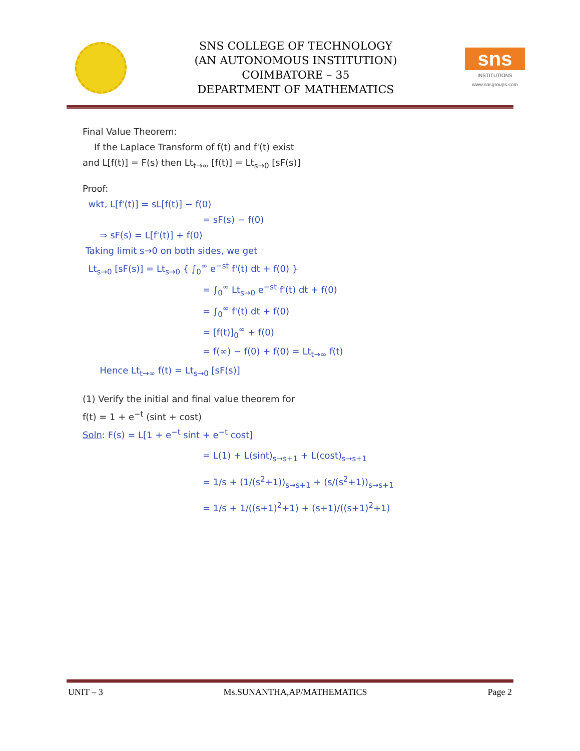SNS COLLEGE OF TECHNOLOGY
(AN AUTONOMOUS INSTITUTION)
COIMBATORE – 35
DEPARTMENT OF MATHEMATICS
sns
INSTITUTIONS
www.snsgroups.com
Final Value Theorem:
If the Laplace Transform of f(t) and f'(t) exist
and L[f(t)] = F(s) then Lt<sub>t→∞</sub> [f(t)] = Lt<sub>s→0</sub> [sF(s)]
Proof:
wkt, L[f'(t)] = sL[f(t)] − f(0)
= sF(s) − f(0)
⇒ sF(s) = L[f'(t)] + f(0)
Taking limit s→0 on both sides, we get
Lt<sub>s→0</sub> [sF(s)] = Lt<sub>s→0</sub> { ∫<sub>0</sub><sup>∞</sup> e<sup>−st</sup> f'(t) dt + f(0) }
= ∫<sub>0</sub><sup>∞</sup> Lt<sub>s→0</sub> e<sup>−st</sup> f'(t) dt + f(0)
= ∫<sub>0</sub><sup>∞</sup> f'(t) dt + f(0)
= [f(t)]<sub>0</sub><sup>∞</sup> + f(0)
= f(∞) − f(0) + f(0) = Lt<sub>t→∞</sub> f(t)
Hence Lt<sub>t→∞</sub> f(t) = Lt<sub>s→0</sub> [sF(s)]
(1) Verify the initial and final value theorem for
f(t) = 1 + e<sup>−t</sup> (sint + cost)
Soln: F(s) = L[1 + e<sup>−t</sup> sint + e<sup>−t</sup> cost]
= L(1) + L(sint)<sub>s→s+1</sub> + L(cost)<sub>s→s+1</sub>
= 1/s + (1/(s<sup>2</sup>+1))<sub>s→s+1</sub> + (s/(s<sup>2</sup>+1))<sub>s→s+1</sub>
= 1/s + 1/((s+1)<sup>2</sup>+1) + (s+1)/((s+1)<sup>2</sup>+1)
UNIT – 3 Ms.SUNANTHA,AP/MATHEMATICS Page 2